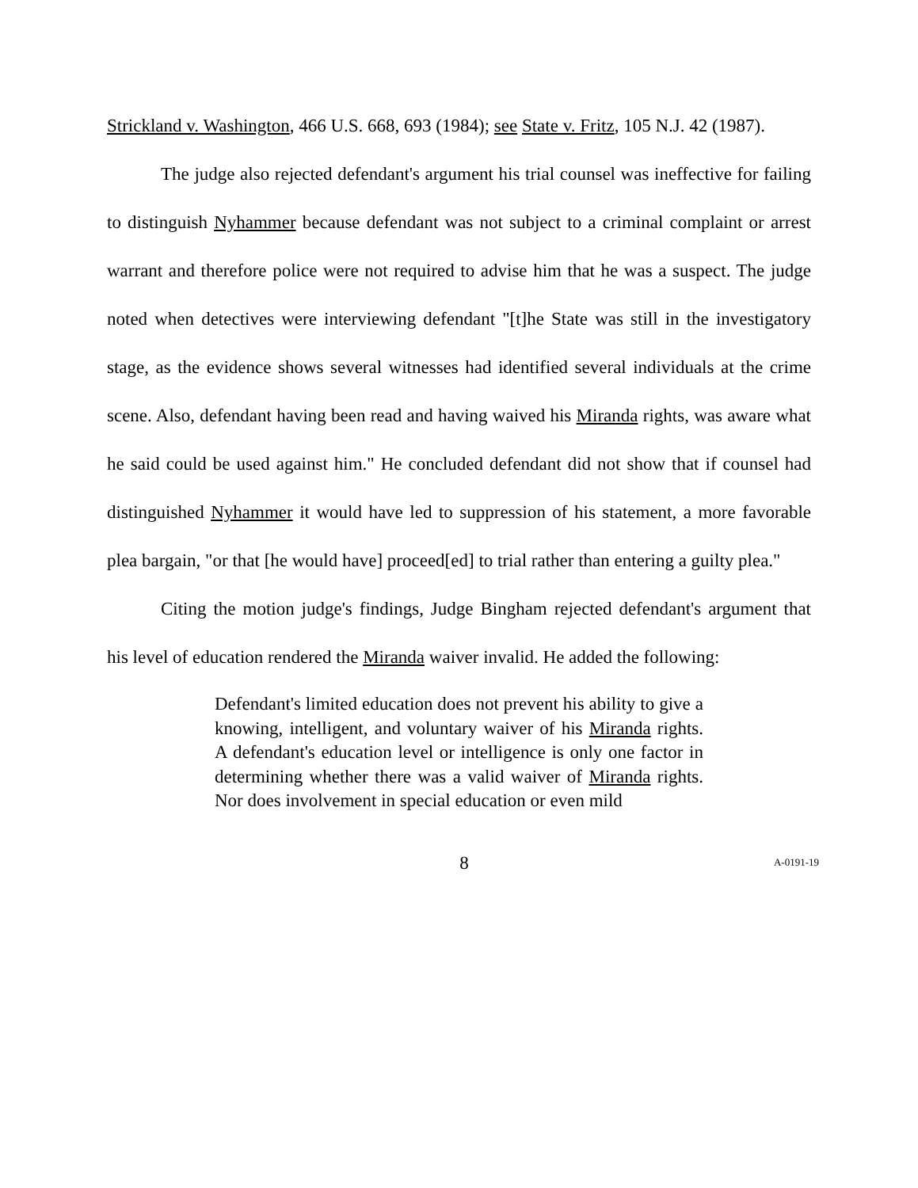Strickland v. Washington, 466 U.S. 668, 693 (1984); see State v. Fritz, 105 N.J. 42 (1987).
The judge also rejected defendant's argument his trial counsel was ineffective for failing to distinguish Nyhammer because defendant was not subject to a criminal complaint or arrest warrant and therefore police were not required to advise him that he was a suspect. The judge noted when detectives were interviewing defendant "[t]he State was still in the investigatory stage, as the evidence shows several witnesses had identified several individuals at the crime scene. Also, defendant having been read and having waived his Miranda rights, was aware what he said could be used against him." He concluded defendant did not show that if counsel had distinguished Nyhammer it would have led to suppression of his statement, a more favorable plea bargain, "or that [he would have] proceed[ed] to trial rather than entering a guilty plea."
Citing the motion judge's findings, Judge Bingham rejected defendant's argument that his level of education rendered the Miranda waiver invalid. He added the following:
Defendant's limited education does not prevent his ability to give a knowing, intelligent, and voluntary waiver of his Miranda rights. A defendant's education level or intelligence is only one factor in determining whether there was a valid waiver of Miranda rights. Nor does involvement in special education or even mild
8 A-0191-19